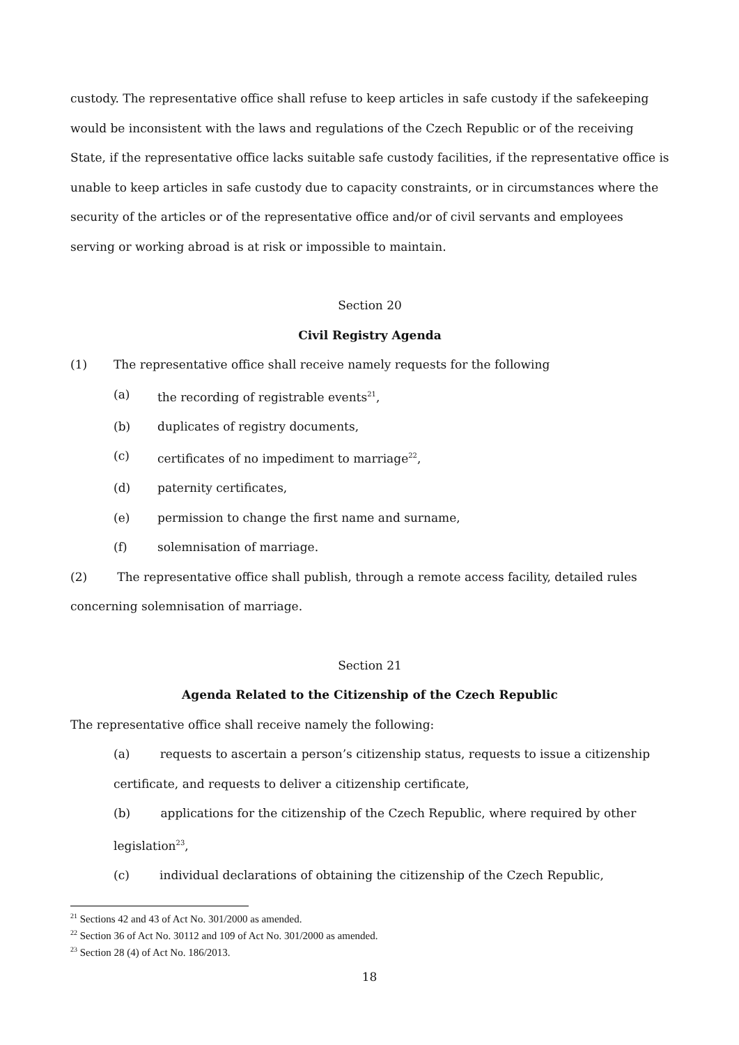custody. The representative office shall refuse to keep articles in safe custody if the safekeeping would be inconsistent with the laws and regulations of the Czech Republic or of the receiving State, if the representative office lacks suitable safe custody facilities, if the representative office is unable to keep articles in safe custody due to capacity constraints, or in circumstances where the security of the articles or of the representative office and/or of civil servants and employees serving or working abroad is at risk or impossible to maintain.
Section 20
Civil Registry Agenda
(1) The representative office shall receive namely requests for the following
(a) the recording of registrable events<sup>21</sup>,
(b) duplicates of registry documents,
(c) certificates of no impediment to marriage<sup>22</sup>,
(d) paternity certificates,
(e) permission to change the first name and surname,
(f) solemnisation of marriage.
(2) The representative office shall publish, through a remote access facility, detailed rules concerning solemnisation of marriage.
Section 21
Agenda Related to the Citizenship of the Czech Republic
The representative office shall receive namely the following:
(a) requests to ascertain a person’s citizenship status, requests to issue a citizenship certificate, and requests to deliver a citizenship certificate,
(b) applications for the citizenship of the Czech Republic, where required by other legislation<sup>23</sup>,
(c) individual declarations of obtaining the citizenship of the Czech Republic,
<sup>21</sup> Sections 42 and 43 of Act No. 301/2000 as amended.
<sup>22</sup> Section 36 of Act No. 30112 and 109 of Act No. 301/2000 as amended.
<sup>23</sup> Section 28 (4) of Act No. 186/2013.
18